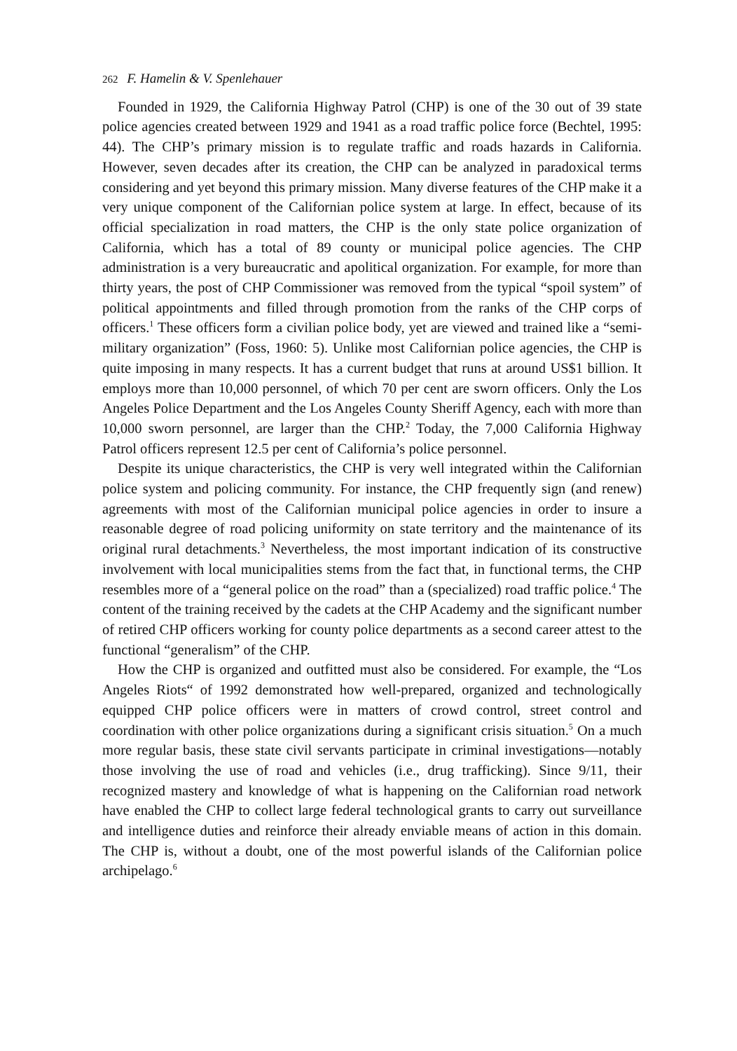262 F. Hamelin & V. Spenlehauer
Founded in 1929, the California Highway Patrol (CHP) is one of the 30 out of 39 state police agencies created between 1929 and 1941 as a road traffic police force (Bechtel, 1995: 44). The CHP’s primary mission is to regulate traffic and roads hazards in California. However, seven decades after its creation, the CHP can be analyzed in paradoxical terms considering and yet beyond this primary mission. Many diverse features of the CHP make it a very unique component of the Californian police system at large. In effect, because of its official specialization in road matters, the CHP is the only state police organization of California, which has a total of 89 county or municipal police agencies. The CHP administration is a very bureaucratic and apolitical organization. For example, for more than thirty years, the post of CHP Commissioner was removed from the typical “spoil system” of political appointments and filled through promotion from the ranks of the CHP corps of officers.<sup>1</sup> These officers form a civilian police body, yet are viewed and trained like a “semi-military organization” (Foss, 1960: 5). Unlike most Californian police agencies, the CHP is quite imposing in many respects. It has a current budget that runs at around US$1 billion. It employs more than 10,000 personnel, of which 70 per cent are sworn officers. Only the Los Angeles Police Department and the Los Angeles County Sheriff Agency, each with more than 10,000 sworn personnel, are larger than the CHP.<sup>2</sup> Today, the 7,000 California Highway Patrol officers represent 12.5 per cent of California’s police personnel.
Despite its unique characteristics, the CHP is very well integrated within the Californian police system and policing community. For instance, the CHP frequently sign (and renew) agreements with most of the Californian municipal police agencies in order to insure a reasonable degree of road policing uniformity on state territory and the maintenance of its original rural detachments.<sup>3</sup> Nevertheless, the most important indication of its constructive involvement with local municipalities stems from the fact that, in functional terms, the CHP resembles more of a “general police on the road” than a (specialized) road traffic police.<sup>4</sup> The content of the training received by the cadets at the CHP Academy and the significant number of retired CHP officers working for county police departments as a second career attest to the functional “generalism” of the CHP.
How the CHP is organized and outfitted must also be considered. For example, the “Los Angeles Riots“ of 1992 demonstrated how well-prepared, organized and technologically equipped CHP police officers were in matters of crowd control, street control and coordination with other police organizations during a significant crisis situation.<sup>5</sup> On a much more regular basis, these state civil servants participate in criminal investigations—notably those involving the use of road and vehicles (i.e., drug trafficking). Since 9/11, their recognized mastery and knowledge of what is happening on the Californian road network have enabled the CHP to collect large federal technological grants to carry out surveillance and intelligence duties and reinforce their already enviable means of action in this domain. The CHP is, without a doubt, one of the most powerful islands of the Californian police archipelago.<sup>6</sup>